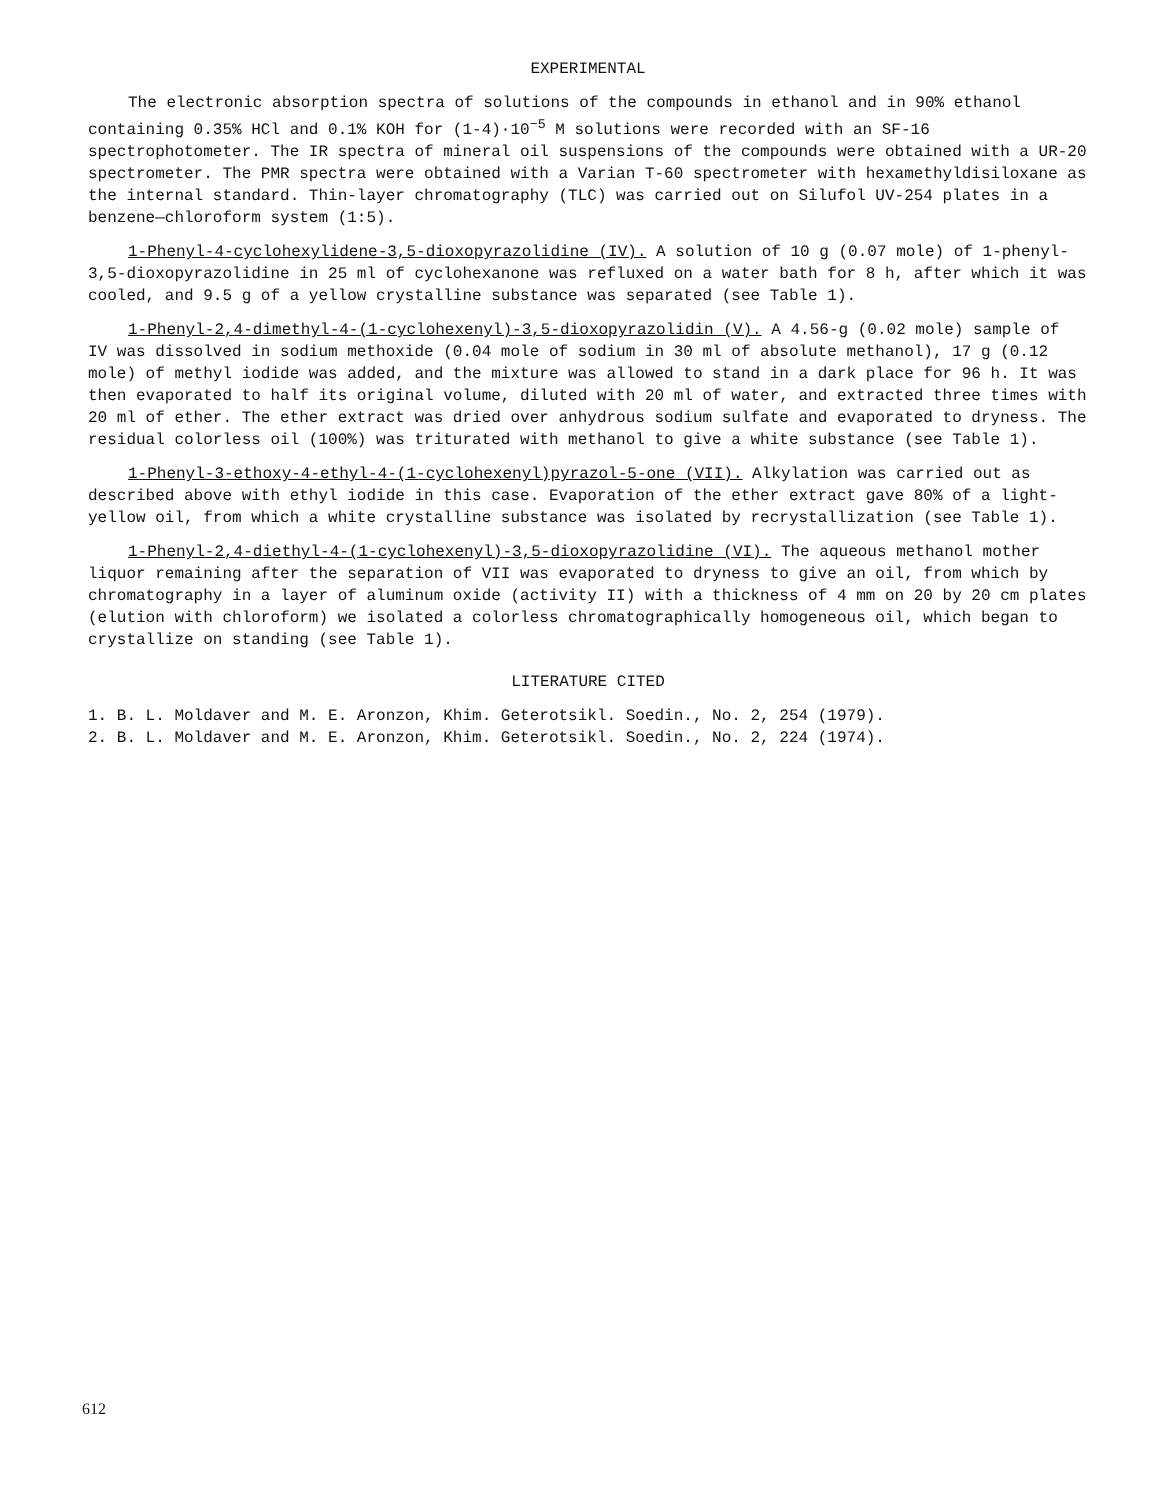EXPERIMENTAL
The electronic absorption spectra of solutions of the compounds in ethanol and in 90% ethanol containing 0.35% HCl and 0.1% KOH for (1-4)·10<sup>−5</sup> M solutions were recorded with an SF-16 spectrophotometer. The IR spectra of mineral oil suspensions of the compounds were obtained with a UR-20 spectrometer. The PMR spectra were obtained with a Varian T-60 spectrometer with hexamethyldisiloxane as the internal standard. Thin-layer chromatography (TLC) was carried out on Silufol UV-254 plates in a benzene—chloroform system (1:5).
1-Phenyl-4-cyclohexylidene-3,5-dioxopyrazolidine (IV). A solution of 10 g (0.07 mole) of 1-phenyl-3,5-dioxopyrazolidine in 25 ml of cyclohexanone was refluxed on a water bath for 8 h, after which it was cooled, and 9.5 g of a yellow crystalline substance was separated (see Table 1).
1-Phenyl-2,4-dimethyl-4-(1-cyclohexenyl)-3,5-dioxopyrazolidin (V). A 4.56-g (0.02 mole) sample of IV was dissolved in sodium methoxide (0.04 mole of sodium in 30 ml of absolute methanol), 17 g (0.12 mole) of methyl iodide was added, and the mixture was allowed to stand in a dark place for 96 h. It was then evaporated to half its original volume, diluted with 20 ml of water, and extracted three times with 20 ml of ether. The ether extract was dried over anhydrous sodium sulfate and evaporated to dryness. The residual colorless oil (100%) was triturated with methanol to give a white substance (see Table 1).
1-Phenyl-3-ethoxy-4-ethyl-4-(1-cyclohexenyl)pyrazol-5-one (VII). Alkylation was carried out as described above with ethyl iodide in this case. Evaporation of the ether extract gave 80% of a light-yellow oil, from which a white crystalline substance was isolated by recrystallization (see Table 1).
1-Phenyl-2,4-diethyl-4-(1-cyclohexenyl)-3,5-dioxopyrazolidine (VI). The aqueous methanol mother liquor remaining after the separation of VII was evaporated to dryness to give an oil, from which by chromatography in a layer of aluminum oxide (activity II) with a thickness of 4 mm on 20 by 20 cm plates (elution with chloroform) we isolated a colorless chromatographically homogeneous oil, which began to crystallize on standing (see Table 1).
LITERATURE CITED
1. B. L. Moldaver and M. E. Aronzon, Khim. Geterotsikl. Soedin., No. 2, 254 (1979).
2. B. L. Moldaver and M. E. Aronzon, Khim. Geterotsikl. Soedin., No. 2, 224 (1974).
612